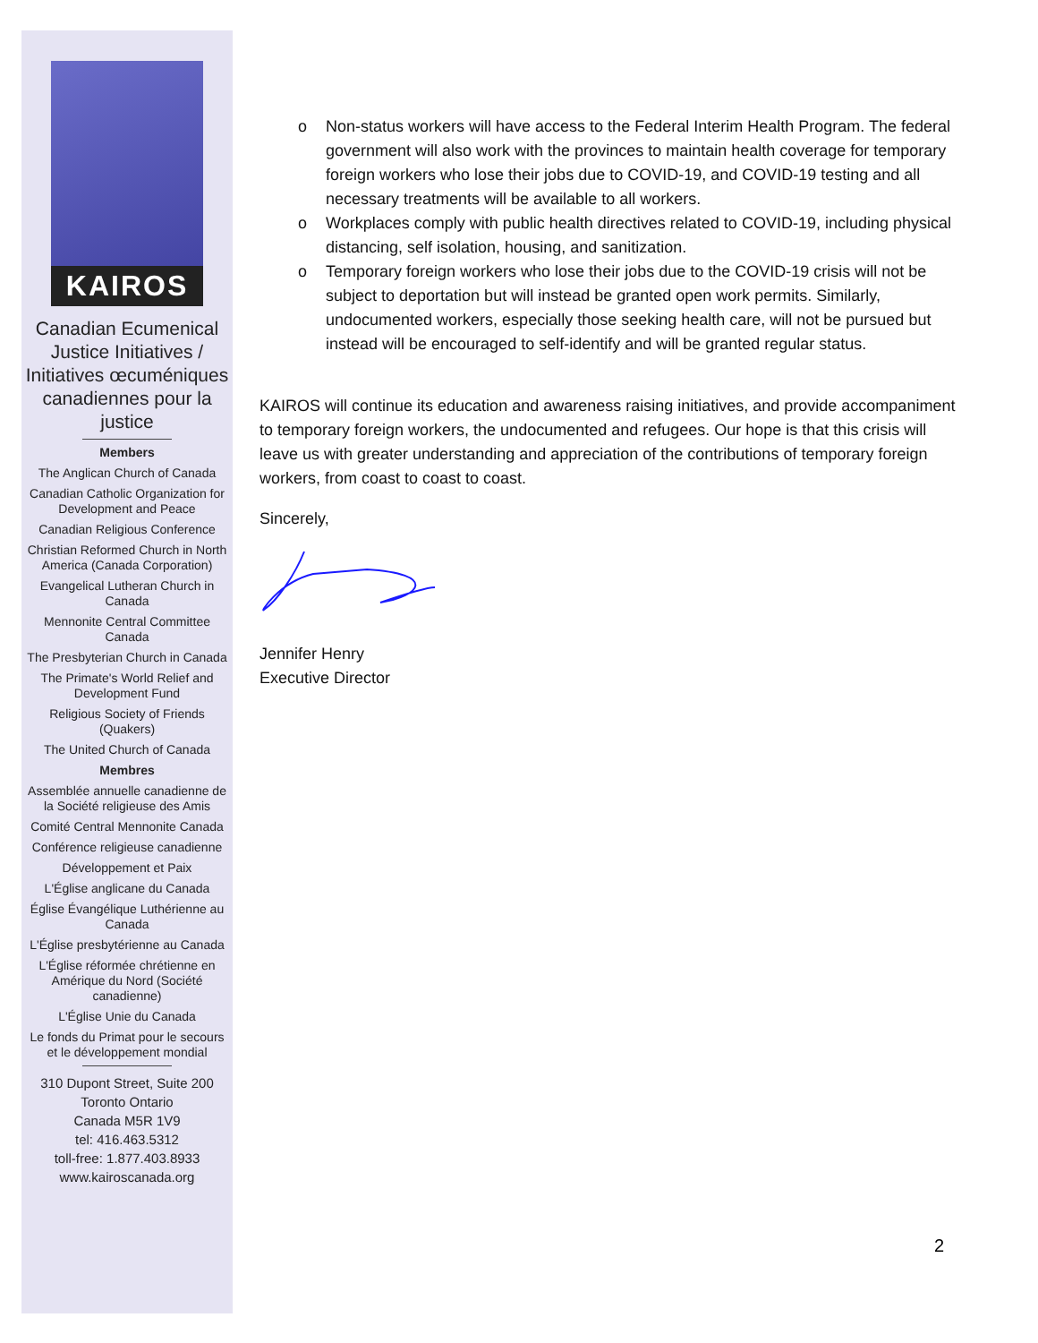KAIROS
Canadian Ecumenical Justice Initiatives / Initiatives œcuméniques canadiennes pour la justice
Members
The Anglican Church of Canada
Canadian Catholic Organization for Development and Peace
Canadian Religious Conference
Christian Reformed Church in North America (Canada Corporation)
Evangelical Lutheran Church in Canada
Mennonite Central Committee Canada
The Presbyterian Church in Canada
The Primate's World Relief and Development Fund
Religious Society of Friends (Quakers)
The United Church of Canada
Membres
Assemblée annuelle canadienne de la Société religieuse des Amis
Comité Central Mennonite Canada
Conférence religieuse canadienne
Développement et Paix
L'Église anglicane du Canada
Église Évangélique Luthérienne au Canada
L'Église presbytérienne au Canada
L'Église réformée chrétienne en Amérique du Nord (Société canadienne)
L'Église Unie du Canada
Le fonds du Primat pour le secours et le développement mondial
310 Dupont Street, Suite 200
Toronto Ontario
Canada M5R 1V9
tel: 416.463.5312
toll-free: 1.877.403.8933
www.kairoscanada.org
Non-status workers will have access to the Federal Interim Health Program. The federal government will also work with the provinces to maintain health coverage for temporary foreign workers who lose their jobs due to COVID-19, and COVID-19 testing and all necessary treatments will be available to all workers.
Workplaces comply with public health directives related to COVID-19, including physical distancing, self isolation, housing, and sanitization.
Temporary foreign workers who lose their jobs due to the COVID-19 crisis will not be subject to deportation but will instead be granted open work permits. Similarly, undocumented workers, especially those seeking health care, will not be pursued but instead will be encouraged to self-identify and will be granted regular status.
KAIROS will continue its education and awareness raising initiatives, and provide accompaniment to temporary foreign workers, the undocumented and refugees. Our hope is that this crisis will leave us with greater understanding and appreciation of the contributions of temporary foreign workers, from coast to coast to coast.
Sincerely,
Jennifer Henry
Executive Director
2